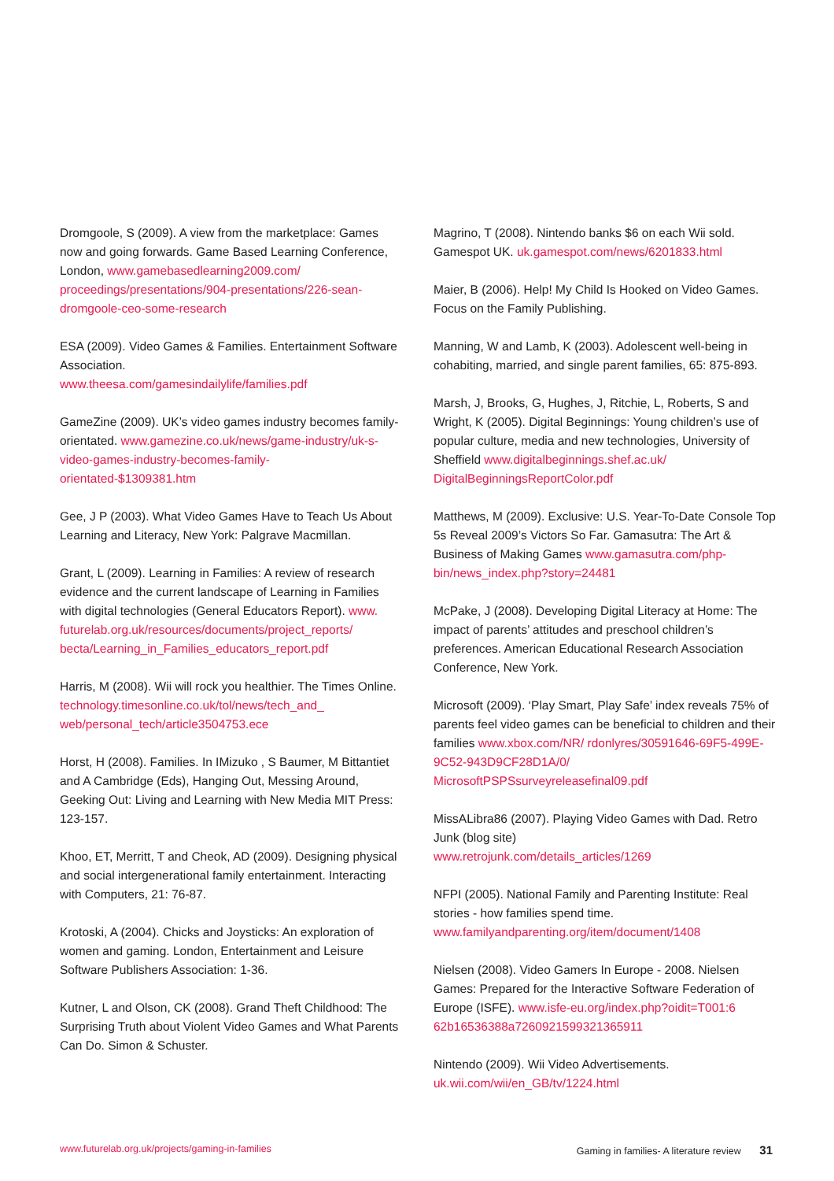Dromgoole, S (2009). A view from the marketplace: Games now and going forwards. Game Based Learning Conference, London, www.gamebasedlearning2009.com/ proceedings/presentations/904-presentations/226-sean-dromgoole-ceo-some-research
ESA (2009). Video Games & Families. Entertainment Software Association.
www.theesa.com/gamesindailylife/families.pdf
GameZine (2009). UK’s video games industry becomes family-orientated. www.gamezine.co.uk/news/game-industry/uk-s-video-games-industry-becomes-family-orientated-$1309381.htm
Gee, J P (2003). What Video Games Have to Teach Us About Learning and Literacy, New York: Palgrave Macmillan.
Grant, L (2009). Learning in Families: A review of research evidence and the current landscape of Learning in Families with digital technologies (General Educators Report). www. futurelab.org.uk/resources/documents/project_reports/ becta/Learning_in_Families_educators_report.pdf
Harris, M (2008). Wii will rock you healthier. The Times Online. technology.timesonline.co.uk/tol/news/tech_and_ web/personal_tech/article3504753.ece
Horst, H (2008). Families. In IMizuko , S Baumer, M Bittantiet and A Cambridge (Eds), Hanging Out, Messing Around, Geeking Out: Living and Learning with New Media MIT Press: 123-157.
Khoo, ET, Merritt, T and Cheok, AD (2009). Designing physical and social intergenerational family entertainment. Interacting with Computers, 21: 76-87.
Krotoski, A (2004). Chicks and Joysticks: An exploration of women and gaming. London, Entertainment and Leisure Software Publishers Association: 1-36.
Kutner, L and Olson, CK (2008). Grand Theft Childhood: The Surprising Truth about Violent Video Games and What Parents Can Do. Simon & Schuster.
Magrino, T (2008). Nintendo banks $6 on each Wii sold. Gamespot UK. uk.gamespot.com/news/6201833.html
Maier, B (2006). Help! My Child Is Hooked on Video Games. Focus on the Family Publishing.
Manning, W and Lamb, K (2003). Adolescent well-being in cohabiting, married, and single parent families, 65: 875-893.
Marsh, J, Brooks, G, Hughes, J, Ritchie, L, Roberts, S and Wright, K (2005). Digital Beginnings: Young children’s use of popular culture, media and new technologies, University of Sheffield www.digitalbeginnings.shef.ac.uk/ DigitalBeginningsReportColor.pdf
Matthews, M (2009). Exclusive: U.S. Year-To-Date Console Top 5s Reveal 2009’s Victors So Far. Gamasutra: The Art & Business of Making Games www.gamasutra.com/php-bin/news_index.php?story=24481
McPake, J (2008). Developing Digital Literacy at Home: The impact of parents’ attitudes and preschool children’s preferences. American Educational Research Association Conference, New York.
Microsoft (2009). ‘Play Smart, Play Safe’ index reveals 75% of parents feel video games can be beneficial to children and their families www.xbox.com/NR/ rdonlyres/30591646-69F5-499E-9C52-943D9CF28D1A/0/ MicrosoftPSPSsurveyreleasefinal09.pdf
MissALibra86 (2007). Playing Video Games with Dad. Retro Junk (blog site)
www.retrojunk.com/details_articles/1269
NFPI (2005). National Family and Parenting Institute: Real stories - how families spend time.
www.familyandparenting.org/item/document/1408
Nielsen (2008). Video Gamers In Europe - 2008. Nielsen Games: Prepared for the Interactive Software Federation of Europe (ISFE). www.isfe-eu.org/index.php?oidit=T001:6 62b16536388a7260921599321365911
Nintendo (2009). Wii Video Advertisements.
uk.wii.com/wii/en_GB/tv/1224.html
www.futurelab.org.uk/projects/gaming-in-families Gaming in families- A literature review 31